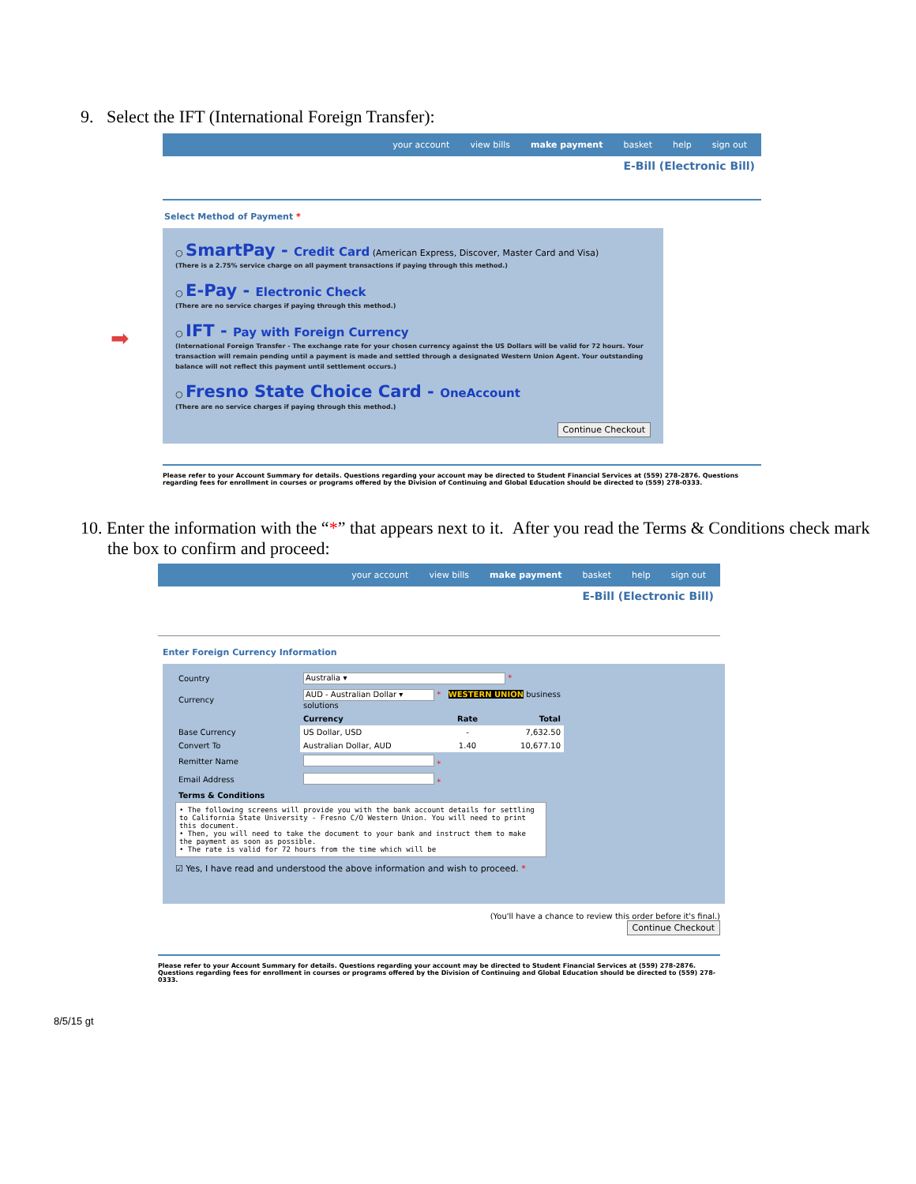9. Select the IFT (International Foreign Transfer):
your account view bills make payment basket help sign out
E-Bill (Electronic Bill)
Select Method of Payment *
○ SmartPay - Credit Card (American Express, Discover, Master Card and Visa)
(There is a 2.75% service charge on all payment transactions if paying through this method.)
○ E-Pay - Electronic Check
(There are no service charges if paying through this method.)
○ IFT - Pay with Foreign Currency
(International Foreign Transfer - The exchange rate for your chosen currency against the US Dollars will be valid for 72 hours. Your transaction will remain pending until a payment is made and settled through a designated Western Union Agent. Your outstanding balance will not reflect this payment until settlement occurs.)
○ Fresno State Choice Card - OneAccount
(There are no service charges if paying through this method.)
Continue Checkout
Please refer to your Account Summary for details. Questions regarding your account may be directed to Student Financial Services at (559) 278-2876. Questions regarding fees for enrollment in courses or programs offered by the Division of Continuing and Global Education should be directed to (559) 278-0333.
➡
10. Enter the information with the “*” that appears next to it. After you read the Terms & Conditions check mark the box to confirm and proceed:
your account view bills make payment basket help sign out
E-Bill (Electronic Bill)
Enter Foreign Currency Information
| Country | Australia ▾ * | | |
| Currency | AUD - Australian Dollar ▾ * WESTERN UNION business solutions | | |
| | Currency | Rate | Total |
| Base Currency | US Dollar, USD | - | 7,632.50 |
| Convert To | Australian Dollar, AUD | 1.40 | 10,677.10 |
| Remitter Name | * | | |
| Email Address | * | | |
| Terms & Conditions | | | |
• The following screens will provide you with the bank account details for settling to California State University - Fresno C/O Western Union. You will need to print this document.
• Then, you will need to take the document to your bank and instruct them to make the payment as soon as possible.
• The rate is valid for 72 hours from the time which will be
☑ Yes, I have read and understood the above information and wish to proceed. *
(You'll have a chance to review this order before it's final.)
Continue Checkout
Please refer to your Account Summary for details. Questions regarding your account may be directed to Student Financial Services at (559) 278-2876. Questions regarding fees for enrollment in courses or programs offered by the Division of Continuing and Global Education should be directed to (559) 278-0333.
8/5/15 gt